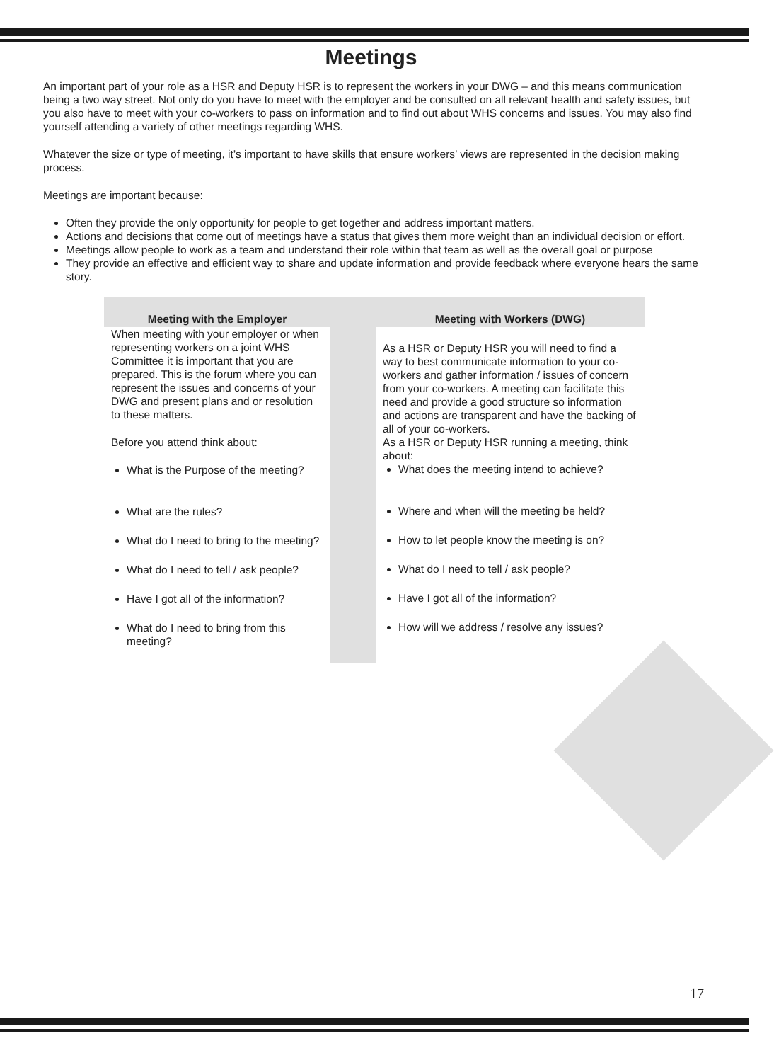Meetings
An important part of your role as a HSR and Deputy HSR is to represent the workers in your DWG – and this means communication being a two way street. Not only do you have to meet with the employer and be consulted on all relevant health and safety issues, but you also have to meet with your co-workers to pass on information and to find out about WHS concerns and issues. You may also find yourself attending a variety of other meetings regarding WHS.
Whatever the size or type of meeting, it’s important to have skills that ensure workers’ views are represented in the decision making process.
Meetings are important because:
Often they provide the only opportunity for people to get together and address important matters.
Actions and decisions that come out of meetings have a status that gives them more weight than an individual decision or effort.
Meetings allow people to work as a team and understand their role within that team as well as the overall goal or purpose
They provide an effective and efficient way to share and update information and provide feedback where everyone hears the same story.
| Meeting with the Employer | | Meeting with Workers (DWG) |
| --- | --- | --- |
| When meeting with your employer or when representing workers on a joint WHS Committee it is important that you are prepared. This is the forum where you can represent the issues and concerns of your DWG and present plans and or resolution to these matters. Before you attend think about: What is the Purpose of the meeting? What are the rules? What do I need to bring to the meeting? What do I need to tell / ask people? Have I got all of the information? What do I need to bring from this meeting? | | As a HSR or Deputy HSR you will need to find a way to best communicate information to your co-workers and gather information / issues of concern from your co-workers. A meeting can facilitate this need and provide a good structure so information and actions are transparent and have the backing of all of your co-workers. As a HSR or Deputy HSR running a meeting, think about: What does the meeting intend to achieve? Where and when will the meeting be held? How to let people know the meeting is on? What do I need to tell / ask people? Have I got all of the information? How will we address / resolve any issues? |
17